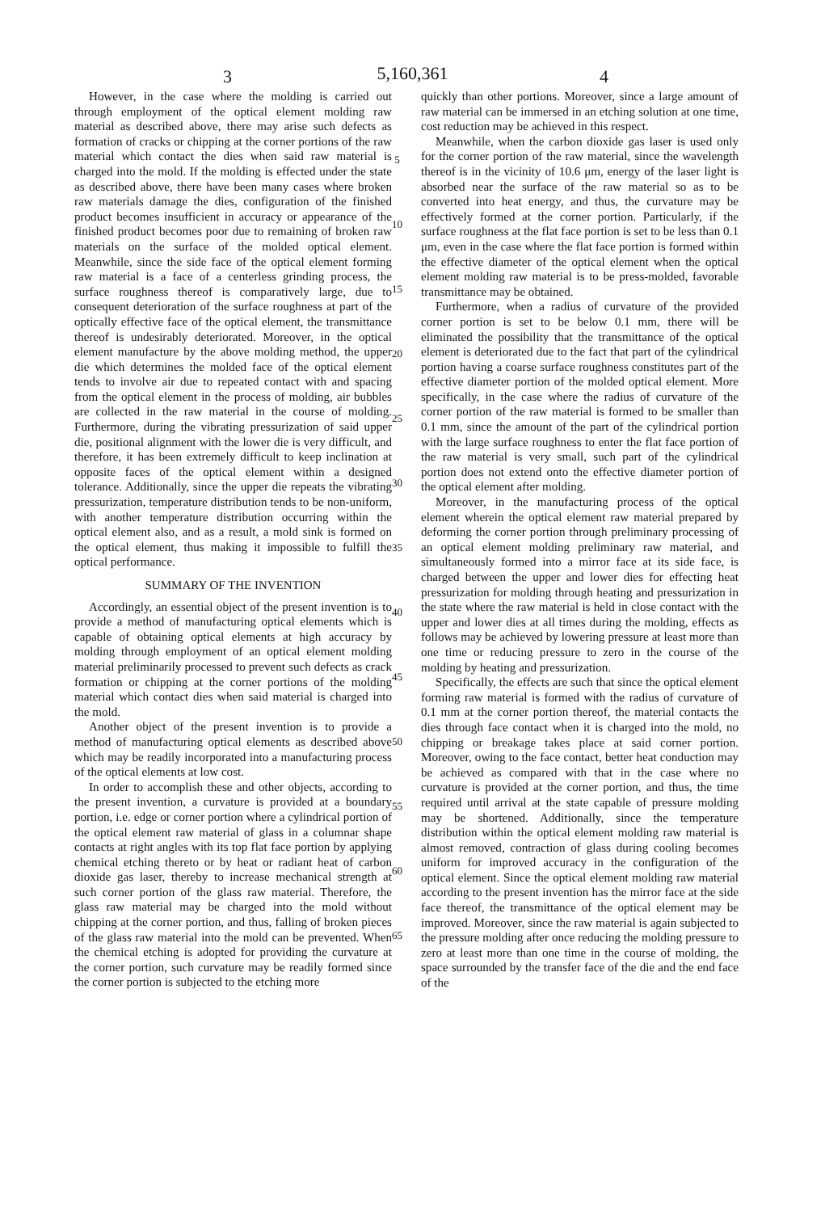5,160,361
3 4
However, in the case where the molding is carried out through employment of the optical element molding raw material as described above, there may arise such defects as formation of cracks or chipping at the corner portions of the raw material which contact the dies when said raw material is charged into the mold. If the molding is effected under the state as described above, there have been many cases where broken raw materials damage the dies, configuration of the finished product becomes insufficient in accuracy or appearance of the finished product becomes poor due to remaining of broken raw materials on the surface of the molded optical element. Meanwhile, since the side face of the optical element forming raw material is a face of a centerless grinding process, the surface roughness thereof is comparatively large, due to consequent deterioration of the surface roughness at part of the optically effective face of the optical element, the transmittance thereof is undesirably deteriorated. Moreover, in the optical element manufacture by the above molding method, the upper die which determines the molded face of the optical element tends to involve air due to repeated contact with and spacing from the optical element in the process of molding, air bubbles are collected in the raw material in the course of molding. Furthermore, during the vibrating pressurization of said upper die, positional alignment with the lower die is very difficult, and therefore, it has been extremely difficult to keep inclination at opposite faces of the optical element within a designed tolerance. Additionally, since the upper die repeats the vibrating pressurization, temperature distribution tends to be non-uniform, with another temperature distribution occurring within the optical element also, and as a result, a mold sink is formed on the optical element, thus making it impossible to fulfill the optical performance.
SUMMARY OF THE INVENTION
Accordingly, an essential object of the present invention is to provide a method of manufacturing optical elements which is capable of obtaining optical elements at high accuracy by molding through employment of an optical element molding material preliminarily processed to prevent such defects as crack formation or chipping at the corner portions of the molding material which contact dies when said material is charged into the mold.
Another object of the present invention is to provide a method of manufacturing optical elements as described above which may be readily incorporated into a manufacturing process of the optical elements at low cost.
In order to accomplish these and other objects, according to the present invention, a curvature is provided at a boundary portion, i.e. edge or corner portion where a cylindrical portion of the optical element raw material of glass in a columnar shape contacts at right angles with its top flat face portion by applying chemical etching thereto or by heat or radiant heat of carbon dioxide gas laser, thereby to increase mechanical strength at such corner portion of the glass raw material. Therefore, the glass raw material may be charged into the mold without chipping at the corner portion, and thus, falling of broken pieces of the glass raw material into the mold can be prevented. When the chemical etching is adopted for providing the curvature at the corner portion, such curvature may be readily formed since the corner portion is subjected to the etching more
5
10
15
20
25
30
35
40
45
50
55
60
65
quickly than other portions. Moreover, since a large amount of raw material can be immersed in an etching solution at one time, cost reduction may be achieved in this respect.
Meanwhile, when the carbon dioxide gas laser is used only for the corner portion of the raw material, since the wavelength thereof is in the vicinity of 10.6 μm, energy of the laser light is absorbed near the surface of the raw material so as to be converted into heat energy, and thus, the curvature may be effectively formed at the corner portion. Particularly, if the surface roughness at the flat face portion is set to be less than 0.1 μm, even in the case where the flat face portion is formed within the effective diameter of the optical element when the optical element molding raw material is to be press-molded, favorable transmittance may be obtained.
Furthermore, when a radius of curvature of the provided corner portion is set to be below 0.1 mm, there will be eliminated the possibility that the transmittance of the optical element is deteriorated due to the fact that part of the cylindrical portion having a coarse surface roughness constitutes part of the effective diameter portion of the molded optical element. More specifically, in the case where the radius of curvature of the corner portion of the raw material is formed to be smaller than 0.1 mm, since the amount of the part of the cylindrical portion with the large surface roughness to enter the flat face portion of the raw material is very small, such part of the cylindrical portion does not extend onto the effective diameter portion of the optical element after molding.
Moreover, in the manufacturing process of the optical element wherein the optical element raw material prepared by deforming the corner portion through preliminary processing of an optical element molding preliminary raw material, and simultaneously formed into a mirror face at its side face, is charged between the upper and lower dies for effecting heat pressurization for molding through heating and pressurization in the state where the raw material is held in close contact with the upper and lower dies at all times during the molding, effects as follows may be achieved by lowering pressure at least more than one time or reducing pressure to zero in the course of the molding by heating and pressurization.
Specifically, the effects are such that since the optical element forming raw material is formed with the radius of curvature of 0.1 mm at the corner portion thereof, the material contacts the dies through face contact when it is charged into the mold, no chipping or breakage takes place at said corner portion. Moreover, owing to the face contact, better heat conduction may be achieved as compared with that in the case where no curvature is provided at the corner portion, and thus, the time required until arrival at the state capable of pressure molding may be shortened. Additionally, since the temperature distribution within the optical element molding raw material is almost removed, contraction of glass during cooling becomes uniform for improved accuracy in the configuration of the optical element. Since the optical element molding raw material according to the present invention has the mirror face at the side face thereof, the transmittance of the optical element may be improved. Moreover, since the raw material is again subjected to the pressure molding after once reducing the molding pressure to zero at least more than one time in the course of molding, the space surrounded by the transfer face of the die and the end face of the